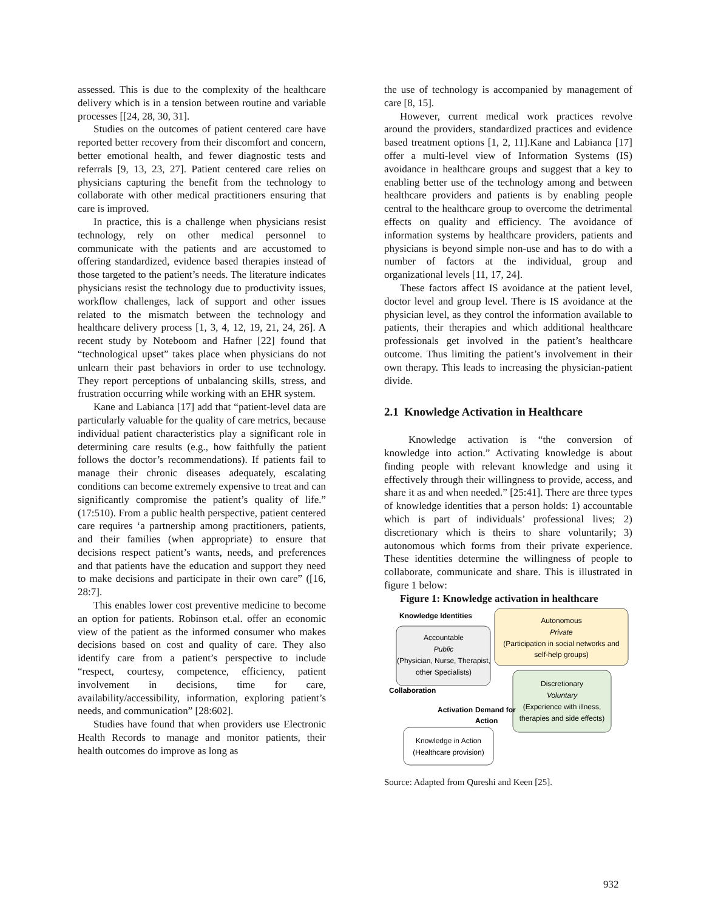assessed. This is due to the complexity of the healthcare delivery which is in a tension between routine and variable processes [[24, 28, 30, 31].
Studies on the outcomes of patient centered care have reported better recovery from their discomfort and concern, better emotional health, and fewer diagnostic tests and referrals [9, 13, 23, 27]. Patient centered care relies on physicians capturing the benefit from the technology to collaborate with other medical practitioners ensuring that care is improved.
In practice, this is a challenge when physicians resist technology, rely on other medical personnel to communicate with the patients and are accustomed to offering standardized, evidence based therapies instead of those targeted to the patient’s needs. The literature indicates physicians resist the technology due to productivity issues, workflow challenges, lack of support and other issues related to the mismatch between the technology and healthcare delivery process [1, 3, 4, 12, 19, 21, 24, 26]. A recent study by Noteboom and Hafner [22] found that “technological upset” takes place when physicians do not unlearn their past behaviors in order to use technology. They report perceptions of unbalancing skills, stress, and frustration occurring while working with an EHR system.
Kane and Labianca [17] add that “patient-level data are particularly valuable for the quality of care metrics, because individual patient characteristics play a significant role in determining care results (e.g., how faithfully the patient follows the doctor’s recommendations). If patients fail to manage their chronic diseases adequately, escalating conditions can become extremely expensive to treat and can significantly compromise the patient’s quality of life.” (17:510). From a public health perspective, patient centered care requires ‘a partnership among practitioners, patients, and their families (when appropriate) to ensure that decisions respect patient’s wants, needs, and preferences and that patients have the education and support they need to make decisions and participate in their own care” ([16, 28:7].
This enables lower cost preventive medicine to become an option for patients. Robinson et.al. offer an economic view of the patient as the informed consumer who makes decisions based on cost and quality of care. They also identify care from a patient’s perspective to include “respect, courtesy, competence, efficiency, patient involvement in decisions, time for care, availability/accessibility, information, exploring patient’s needs, and communication” [28:602].
Studies have found that when providers use Electronic Health Records to manage and monitor patients, their health outcomes do improve as long as
the use of technology is accompanied by management of care [8, 15].
However, current medical work practices revolve around the providers, standardized practices and evidence based treatment options [1, 2, 11].Kane and Labianca [17] offer a multi-level view of Information Systems (IS) avoidance in healthcare groups and suggest that a key to enabling better use of the technology among and between healthcare providers and patients is by enabling people central to the healthcare group to overcome the detrimental effects on quality and efficiency. The avoidance of information systems by healthcare providers, patients and physicians is beyond simple non-use and has to do with a number of factors at the individual, group and organizational levels [11, 17, 24].
These factors affect IS avoidance at the patient level, doctor level and group level. There is IS avoidance at the physician level, as they control the information available to patients, their therapies and which additional healthcare professionals get involved in the patient’s healthcare outcome. Thus limiting the patient’s involvement in their own therapy. This leads to increasing the physician-patient divide.
2.1 Knowledge Activation in Healthcare
Knowledge activation is “the conversion of knowledge into action.” Activating knowledge is about finding people with relevant knowledge and using it effectively through their willingness to provide, access, and share it as and when needed.” [25:41]. There are three types of knowledge identities that a person holds: 1) accountable which is part of individuals’ professional lives; 2) discretionary which is theirs to share voluntarily; 3) autonomous which forms from their private experience. These identities determine the willingness of people to collaborate, communicate and share. This is illustrated in figure 1 below:
Figure 1: Knowledge activation in healthcare
Knowledge Identities
Autonomous
Private
(Participation in social networks and
self-help groups)
Accountable
Public
(Physician, Nurse, Therapist,
other Specialists)
Discretionary
Voluntary
(Experience with illness,
therapies and side effects)
Collaboration
Activation
Demand for
Action
Knowledge in Action
(Healthcare provision)
Source: Adapted from Qureshi and Keen [25].
932